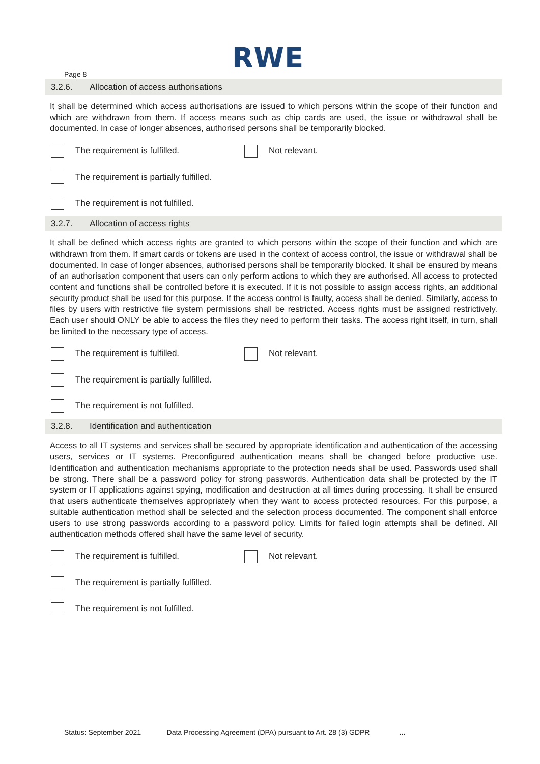RWE
Page 8
3.2.6. Allocation of access authorisations
It shall be determined which access authorisations are issued to which persons within the scope of their function and which are withdrawn from them. If access means such as chip cards are used, the issue or withdrawal shall be documented. In case of longer absences, authorised persons shall be temporarily blocked.
The requirement is fulfilled. Not relevant.
The requirement is partially fulfilled.
The requirement is not fulfilled.
3.2.7. Allocation of access rights
It shall be defined which access rights are granted to which persons within the scope of their function and which are withdrawn from them. If smart cards or tokens are used in the context of access control, the issue or withdrawal shall be documented. In case of longer absences, authorised persons shall be temporarily blocked. It shall be ensured by means of an authorisation component that users can only perform actions to which they are authorised. All access to protected content and functions shall be controlled before it is executed. If it is not possible to assign access rights, an additional security product shall be used for this purpose. If the access control is faulty, access shall be denied. Similarly, access to files by users with restrictive file system permissions shall be restricted. Access rights must be assigned restrictively. Each user should ONLY be able to access the files they need to perform their tasks. The access right itself, in turn, shall be limited to the necessary type of access.
The requirement is fulfilled. Not relevant.
The requirement is partially fulfilled.
The requirement is not fulfilled.
3.2.8. Identification and authentication
Access to all IT systems and services shall be secured by appropriate identification and authentication of the accessing users, services or IT systems. Preconfigured authentication means shall be changed before productive use. Identification and authentication mechanisms appropriate to the protection needs shall be used. Passwords used shall be strong. There shall be a password policy for strong passwords. Authentication data shall be protected by the IT system or IT applications against spying, modification and destruction at all times during processing. It shall be ensured that users authenticate themselves appropriately when they want to access protected resources. For this purpose, a suitable authentication method shall be selected and the selection process documented. The component shall enforce users to use strong passwords according to a password policy. Limits for failed login attempts shall be defined. All authentication methods offered shall have the same level of security.
The requirement is fulfilled. Not relevant.
The requirement is partially fulfilled.
The requirement is not fulfilled.
Status: September 2021 Data Processing Agreement (DPA) pursuant to Art. 28 (3) GDPR ...